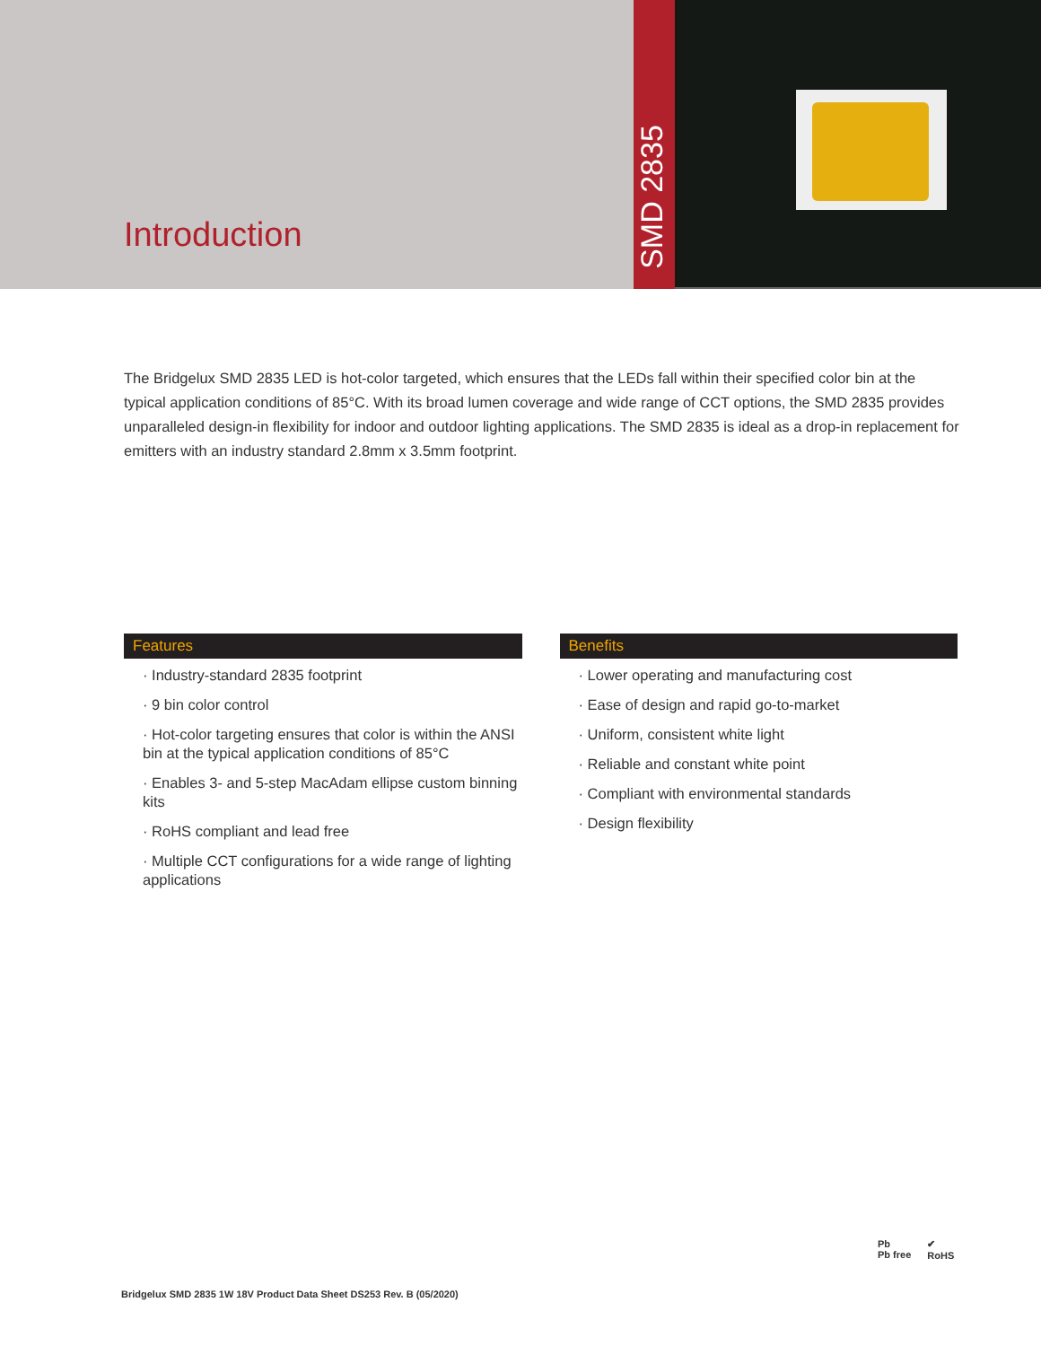Introduction
SMD 2835
The Bridgelux SMD 2835 LED is hot-color targeted, which ensures that the LEDs fall within their specified color bin at the typical application conditions of 85°C. With its broad lumen coverage and wide range of CCT options, the SMD 2835 provides unparalleled design-in flexibility for indoor and outdoor lighting applications. The SMD 2835 is ideal as a drop-in replacement for emitters with an industry standard 2.8mm x 3.5mm footprint.
Features
· Industry-standard 2835 footprint
· 9 bin color control
· Hot-color targeting ensures that color is within the ANSI bin at the typical application conditions of 85°C
· Enables 3- and 5-step MacAdam ellipse custom binning kits
· RoHS compliant and lead free
· Multiple CCT configurations for a wide range of lighting applications
Benefits
· Lower operating and manufacturing cost
· Ease of design and rapid go-to-market
· Uniform, consistent white light
· Reliable and constant white point
· Compliant with environmental standards
· Design flexibility
Pb
Pb free ✔
RoHS
Bridgelux SMD 2835 1W 18V Product Data Sheet DS253 Rev. B (05/2020)